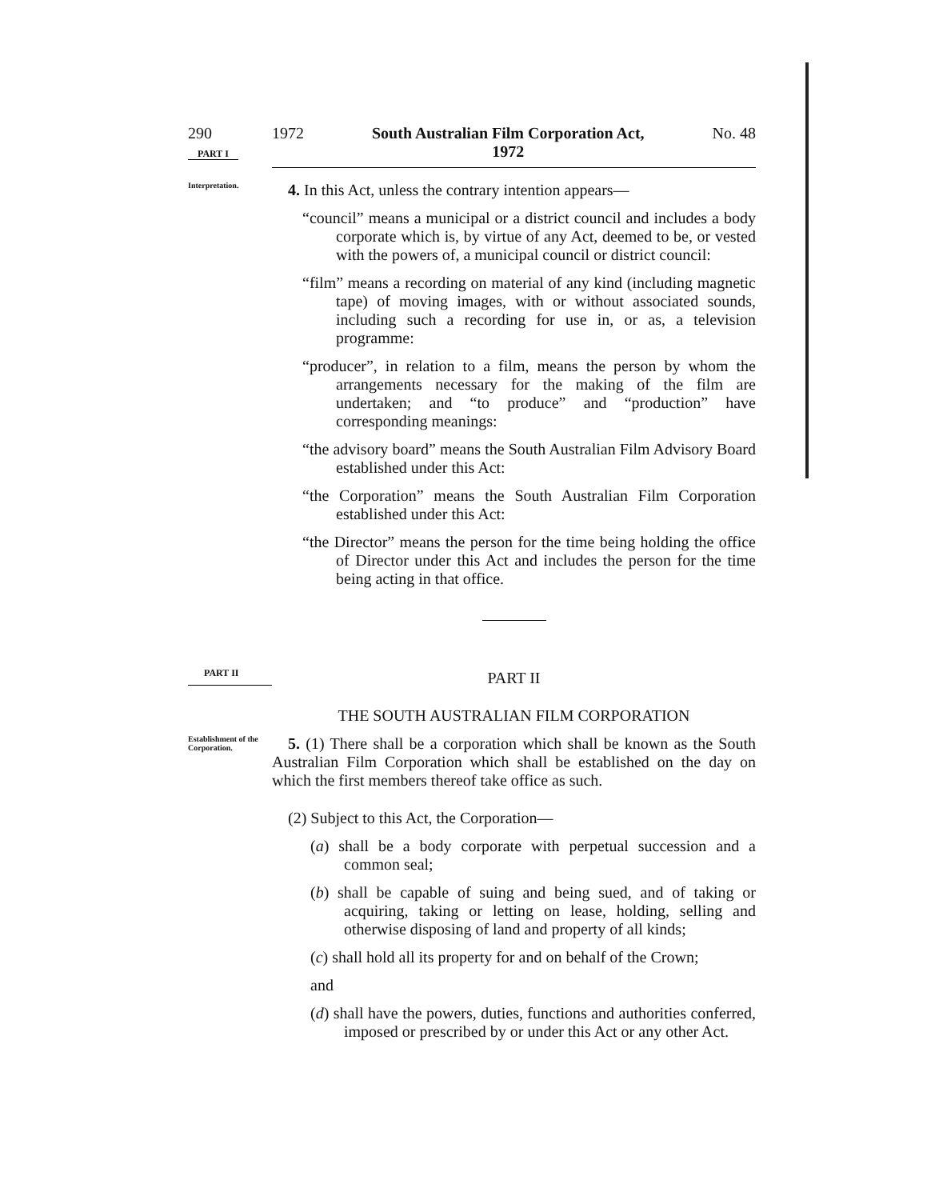290
PART I
1972 South Australian Film Corporation Act,
1972 No. 48
Interpretation.
4. In this Act, unless the contrary intention appears—
“council” means a municipal or a district council and includes a body corporate which is, by virtue of any Act, deemed to be, or vested with the powers of, a municipal council or district council:
“film” means a recording on material of any kind (including magnetic tape) of moving images, with or without associated sounds, including such a recording for use in, or as, a television programme:
“producer”, in relation to a film, means the person by whom the arrangements necessary for the making of the film are undertaken; and “to produce” and “production” have corresponding meanings:
“the advisory board” means the South Australian Film Advisory Board established under this Act:
“the Corporation” means the South Australian Film Corporation established under this Act:
“the Director” means the person for the time being holding the office of Director under this Act and includes the person for the time being acting in that office.
PART II
PART II
THE SOUTH AUSTRALIAN FILM CORPORATION
Establishment of the Corporation.
5. (1) There shall be a corporation which shall be known as the South Australian Film Corporation which shall be established on the day on which the first members thereof take office as such.
(2) Subject to this Act, the Corporation—
(a) shall be a body corporate with perpetual succession and a common seal;
(b) shall be capable of suing and being sued, and of taking or acquiring, taking or letting on lease, holding, selling and otherwise disposing of land and property of all kinds;
(c) shall hold all its property for and on behalf of the Crown;
and
(d) shall have the powers, duties, functions and authorities conferred, imposed or prescribed by or under this Act or any other Act.